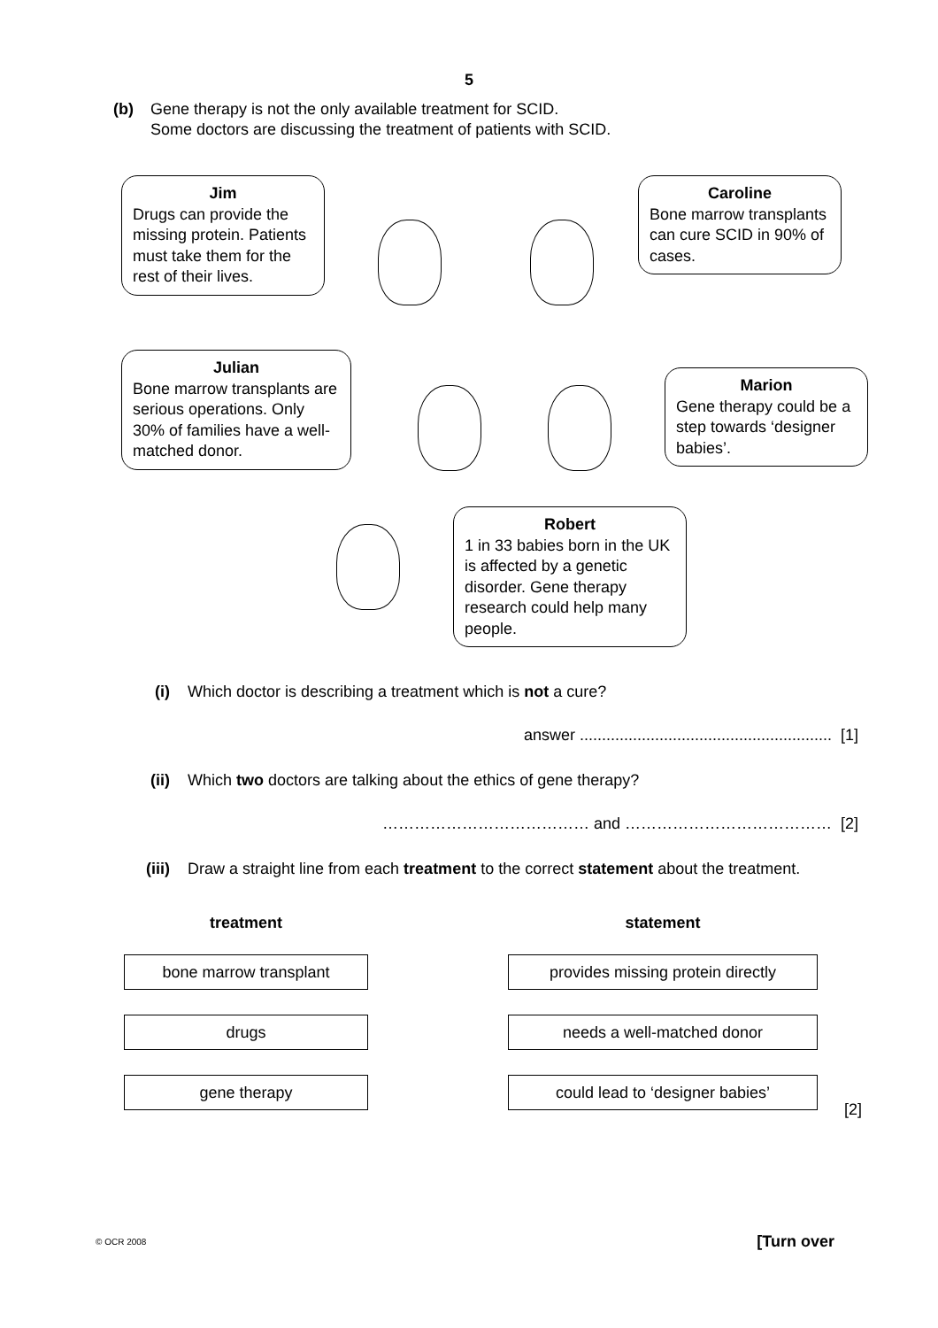5
(b) Gene therapy is not the only available treatment for SCID.
Some doctors are discussing the treatment of patients with SCID.
Jim
Drugs can provide the missing protein. Patients must take them for the rest of their lives.
Caroline
Bone marrow transplants can cure SCID in 90% of cases.
Julian
Bone marrow transplants are serious operations. Only 30% of families have a well-matched donor.
Marion
Gene therapy could be a step towards ‘designer babies’.
Robert
1 in 33 babies born in the UK is affected by a genetic disorder. Gene therapy research could help many people.
(i) Which doctor is describing a treatment which is not a cure?
answer ......................................................... [1]
(ii) Which two doctors are talking about the ethics of gene therapy?
………………………………… and ………………………………… [2]
(iii) Draw a straight line from each treatment to the correct statement about the treatment.
treatment
bone marrow transplant
drugs
gene therapy
statement
provides missing protein directly
needs a well-matched donor
could lead to ‘designer babies’
[2]
© OCR 2008 [Turn over